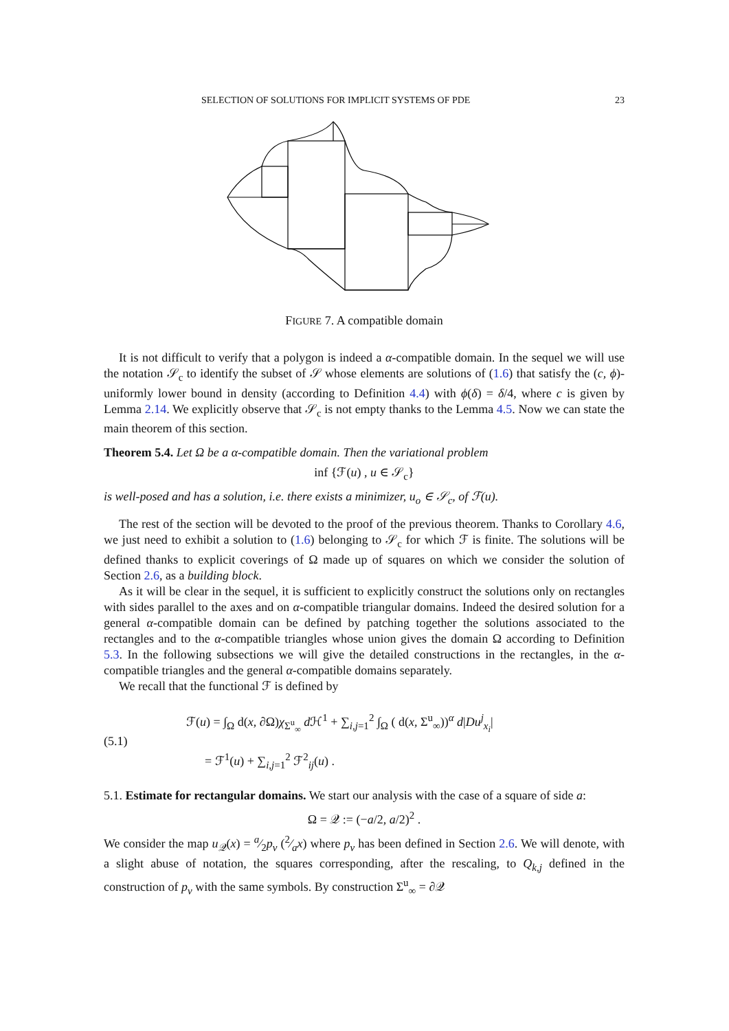SELECTION OF SOLUTIONS FOR IMPLICIT SYSTEMS OF PDE 23
FIGURE 7. A compatible domain
It is not difficult to verify that a polygon is indeed a α-compatible domain. In the sequel we will use the notation 𝒮<sub>c</sub> to identify the subset of 𝒮 whose elements are solutions of (1.6) that satisfy the (c, ϕ)-uniformly lower bound in density (according to Definition 4.4) with ϕ(δ) = δ/4, where c is given by Lemma 2.14. We explicitly observe that 𝒮<sub>c</sub> is not empty thanks to the Lemma 4.5. Now we can state the main theorem of this section.
Theorem 5.4. Let Ω be a α-compatible domain. Then the variational problem
inf {ℱ(u) , u ∈ 𝒮<sub>c</sub>}
is well-posed and has a solution, i.e. there exists a minimizer, u<sub>o</sub> ∈ 𝒮<sub>c</sub>, of ℱ(u).
The rest of the section will be devoted to the proof of the previous theorem. Thanks to Corollary 4.6, we just need to exhibit a solution to (1.6) belonging to 𝒮<sub>c</sub> for which ℱ is finite. The solutions will be defined thanks to explicit coverings of Ω made up of squares on which we consider the solution of Section 2.6, as a building block.
As it will be clear in the sequel, it is sufficient to explicitly construct the solutions only on rectangles with sides parallel to the axes and on α-compatible triangular domains. Indeed the desired solution for a general α-compatible domain can be defined by patching together the solutions associated to the rectangles and to the α-compatible triangles whose union gives the domain Ω according to Definition 5.3. In the following subsections we will give the detailed constructions in the rectangles, in the α-compatible triangles and the general α-compatible domains separately.
We recall that the functional ℱ is defined by
(5.1)
ℱ(u) = ∫<sub>Ω</sub> d(x, ∂Ω)χ<sub>Σ<sup>u</sup><sub>∞</sub></sub> d ℋ<sup>1</sup> + ∑<sub>i,j=1</sub><sup>2</sup> ∫<sub>Ω</sub> ( d(x, Σ<sup>u</sup><sub>∞</sub>))<sup>α</sup> d|Du<sup>j</sup><sub>x<sub>i</sub></sub>|
= ℱ<sup>1</sup>(u) + ∑<sub>i,j=1</sub><sup>2</sup> ℱ<sup>2</sup><sub>ij</sub>(u) .
5.1. Estimate for rectangular domains. We start our analysis with the case of a square of side a:
Ω = 𝒬 := (−a/2, a/2)<sup>2</sup> .
We consider the map u<sub>𝒬</sub>(x) = a⁄2p<sub>v</sub> (2⁄ax) where p<sub>v</sub> has been defined in Section 2.6. We will denote, with a slight abuse of notation, the squares corresponding, after the rescaling, to Q<sub>k,j</sub> defined in the construction of p<sub>v</sub> with the same symbols. By construction Σ<sup>u</sup><sub>∞</sub> = ∂𝒬